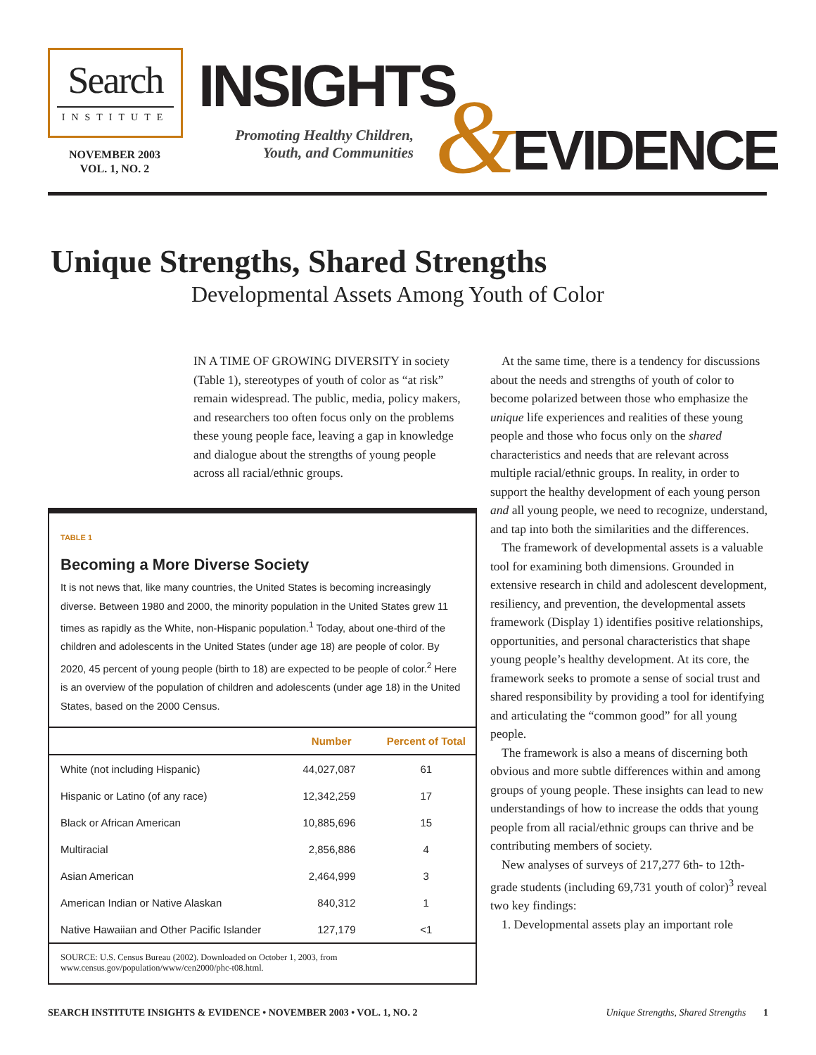Search
INSTITUTE
NOVEMBER 2003
VOL. 1, NO. 2
INSIGHTS
Promoting Healthy Children, Youth, and Communities
& EVIDENCE
Unique Strengths, Shared Strengths
Developmental Assets Among Youth of Color
IN A TIME OF GROWING DIVERSITY in society (Table 1), stereotypes of youth of color as “at risk” remain widespread. The public, media, policy makers, and researchers too often focus only on the problems these young people face, leaving a gap in knowledge and dialogue about the strengths of young people across all racial/ethnic groups.
TABLE 1
Becoming a More Diverse Society
It is not news that, like many countries, the United States is becoming increasingly diverse. Between 1980 and 2000, the minority population in the United States grew 11 times as rapidly as the White, non-Hispanic population.<sup>1</sup> Today, about one-third of the children and adolescents in the United States (under age 18) are people of color. By 2020, 45 percent of young people (birth to 18) are expected to be people of color.<sup>2</sup> Here is an overview of the population of children and adolescents (under age 18) in the United States, based on the 2000 Census.
| | Number | Percent of Total |
| --- | --- | --- |
| White (not including Hispanic) | 44,027,087 | 61 |
| Hispanic or Latino (of any race) | 12,342,259 | 17 |
| Black or African American | 10,885,696 | 15 |
| Multiracial | 2,856,886 | 4 |
| Asian American | 2,464,999 | 3 |
| American Indian or Native Alaskan | 840,312 | 1 |
| Native Hawaiian and Other Pacific Islander | 127,179 | <1 |
SOURCE: U.S. Census Bureau (2002). Downloaded on October 1, 2003, from www.census.gov/population/www/cen2000/phc-t08.html.
At the same time, there is a tendency for discussions about the needs and strengths of youth of color to become polarized between those who emphasize the unique life experiences and realities of these young people and those who focus only on the shared characteristics and needs that are relevant across multiple racial/ethnic groups. In reality, in order to support the healthy development of each young person and all young people, we need to recognize, understand, and tap into both the similarities and the differences.
The framework of developmental assets is a valuable tool for examining both dimensions. Grounded in extensive research in child and adolescent development, resiliency, and prevention, the developmental assets framework (Display 1) identifies positive relationships, opportunities, and personal characteristics that shape young people’s healthy development. At its core, the framework seeks to promote a sense of social trust and shared responsibility by providing a tool for identifying and articulating the “common good” for all young people.
The framework is also a means of discerning both obvious and more subtle differences within and among groups of young people. These insights can lead to new understandings of how to increase the odds that young people from all racial/ethnic groups can thrive and be contributing members of society.
New analyses of surveys of 217,277 6th- to 12th-grade students (including 69,731 youth of color)<sup>3</sup> reveal two key findings:
1. Developmental assets play an important role
SEARCH INSTITUTE INSIGHTS & EVIDENCE • NOVEMBER 2003 • VOL. 1, NO. 2 Unique Strengths, Shared Strengths 1